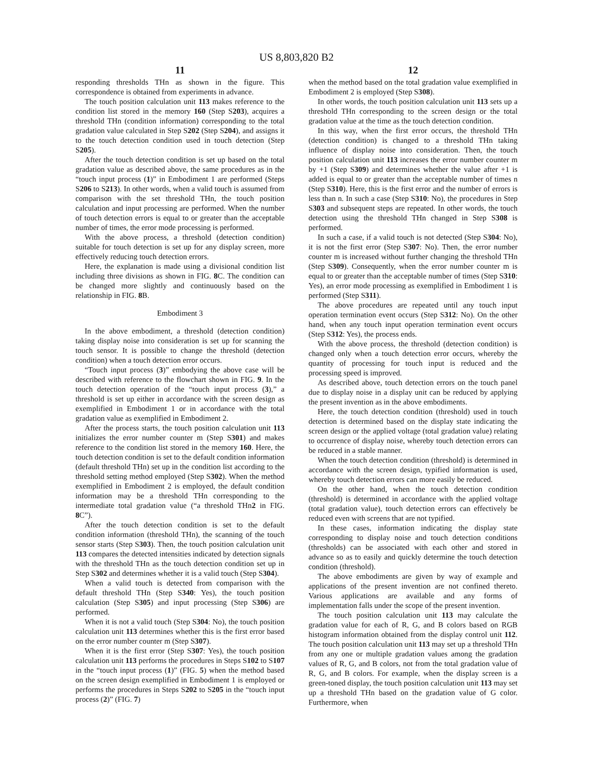US 8,803,820 B2
11
responding thresholds THn as shown in the figure. This correspondence is obtained from experiments in advance.
The touch position calculation unit 113 makes reference to the condition list stored in the memory 160 (Step S203), acquires a threshold THn (condition information) corresponding to the total gradation value calculated in Step S202 (Step S204), and assigns it to the touch detection condition used in touch detection (Step S205).
After the touch detection condition is set up based on the total gradation value as described above, the same procedures as in the “touch input process (1)” in Embodiment 1 are performed (Steps S206 to S213). In other words, when a valid touch is assumed from comparison with the set threshold THn, the touch position calculation and input processing are performed. When the number of touch detection errors is equal to or greater than the acceptable number of times, the error mode processing is performed.
With the above process, a threshold (detection condition) suitable for touch detection is set up for any display screen, more effectively reducing touch detection errors.
Here, the explanation is made using a divisional condition list including three divisions as shown in FIG. 8 C. The condition can be changed more slightly and continuously based on the relationship in FIG. 8 B.
Embodiment 3
In the above embodiment, a threshold (detection condition) taking display noise into consideration is set up for scanning the touch sensor. It is possible to change the threshold (detection condition) when a touch detection error occurs.
“Touch input process (3)” embodying the above case will be described with reference to the flowchart shown in FIG. 9. In the touch detection operation of the “touch input process (3),” a threshold is set up either in accordance with the screen design as exemplified in Embodiment 1 or in accordance with the total gradation value as exemplified in Embodiment 2.
After the process starts, the touch position calculation unit 113 initializes the error number counter m (Step S301) and makes reference to the condition list stored in the memory 160. Here, the touch detection condition is set to the default condition information (default threshold THn) set up in the condition list according to the threshold setting method employed (Step S302). When the method exemplified in Embodiment 2 is employed, the default condition information may be a threshold THn corresponding to the intermediate total gradation value (“a threshold THn2 in FIG. 8 C”).
After the touch detection condition is set to the default condition information (threshold THn), the scanning of the touch sensor starts (Step S303). Then, the touch position calculation unit 113 compares the detected intensities indicated by detection signals with the threshold THn as the touch detection condition set up in Step S302 and determines whether it is a valid touch (Step S304).
When a valid touch is detected from comparison with the default threshold THn (Step S340: Yes), the touch position calculation (Step S305) and input processing (Step S306) are performed.
When it is not a valid touch (Step S304: No), the touch position calculation unit 113 determines whether this is the first error based on the error number counter m (Step S307).
When it is the first error (Step S307: Yes), the touch position calculation unit 113 performs the procedures in Steps S102 to S107 in the “touch input process (1)” (FIG. 5) when the method based on the screen design exemplified in Embodiment 1 is employed or performs the procedures in Steps S202 to S205 in the “touch input process (2)” (FIG. 7)
12
when the method based on the total gradation value exemplified in Embodiment 2 is employed (Step S308).
In other words, the touch position calculation unit 113 sets up a threshold THn corresponding to the screen design or the total gradation value at the time as the touch detection condition.
In this way, when the first error occurs, the threshold THn (detection condition) is changed to a threshold THn taking influence of display noise into consideration. Then, the touch position calculation unit 113 increases the error number counter m by +1 (Step S309) and determines whether the value after +1 is added is equal to or greater than the acceptable number of times n (Step S310). Here, this is the first error and the number of errors is less than n. In such a case (Step S310: No), the procedures in Step S303 and subsequent steps are repeated. In other words, the touch detection using the threshold THn changed in Step S308 is performed.
In such a case, if a valid touch is not detected (Step S304: No), it is not the first error (Step S307: No). Then, the error number counter m is increased without further changing the threshold THn (Step S309). Consequently, when the error number counter m is equal to or greater than the acceptable number of times (Step S310: Yes), an error mode processing as exemplified in Embodiment 1 is performed (Step S311).
The above procedures are repeated until any touch input operation termination event occurs (Step S312: No). On the other hand, when any touch input operation termination event occurs (Step S312: Yes), the process ends.
With the above process, the threshold (detection condition) is changed only when a touch detection error occurs, whereby the quantity of processing for touch input is reduced and the processing speed is improved.
As described above, touch detection errors on the touch panel due to display noise in a display unit can be reduced by applying the present invention as in the above embodiments.
Here, the touch detection condition (threshold) used in touch detection is determined based on the display state indicating the screen design or the applied voltage (total gradation value) relating to occurrence of display noise, whereby touch detection errors can be reduced in a stable manner.
When the touch detection condition (threshold) is determined in accordance with the screen design, typified information is used, whereby touch detection errors can more easily be reduced.
On the other hand, when the touch detection condition (threshold) is determined in accordance with the applied voltage (total gradation value), touch detection errors can effectively be reduced even with screens that are not typified.
In these cases, information indicating the display state corresponding to display noise and touch detection conditions (thresholds) can be associated with each other and stored in advance so as to easily and quickly determine the touch detection condition (threshold).
The above embodiments are given by way of example and applications of the present invention are not confined thereto. Various applications are available and any forms of implementation falls under the scope of the present invention.
The touch position calculation unit 113 may calculate the gradation value for each of R, G, and B colors based on RGB histogram information obtained from the display control unit 112. The touch position calculation unit 113 may set up a threshold THn from any one or multiple gradation values among the gradation values of R, G, and B colors, not from the total gradation value of R, G, and B colors. For example, when the display screen is a green-toned display, the touch position calculation unit 113 may set up a threshold THn based on the gradation value of G color. Furthermore, when